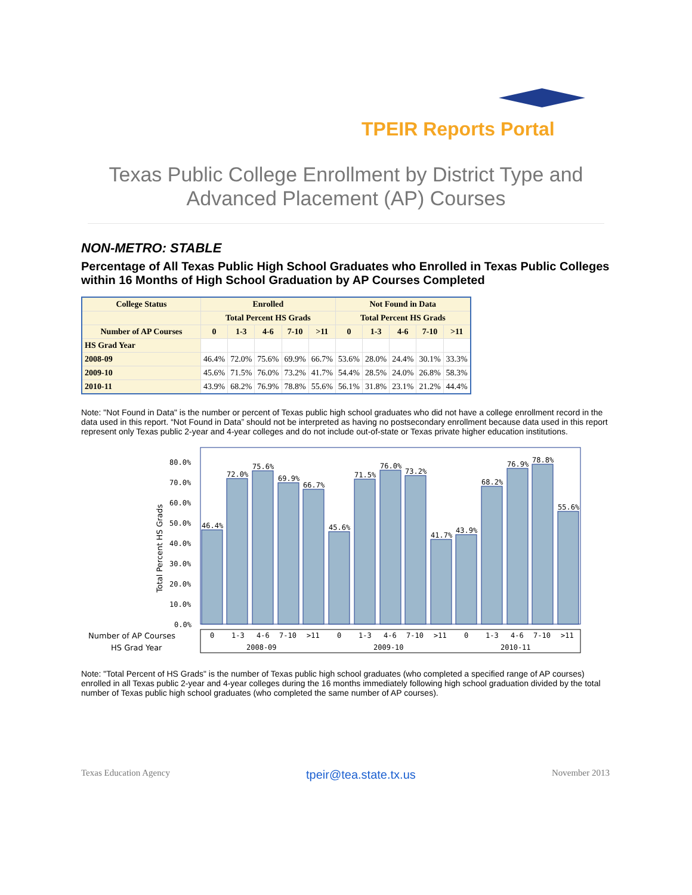TPEIR Reports Portal
Texas Public College Enrollment by District Type and
Advanced Placement (AP) Courses
NON-METRO: STABLE
Percentage of All Texas Public High School Graduates who Enrolled in Texas Public Colleges within 16 Months of High School Graduation by AP Courses Completed
| College Status | Enrolled | | | | | Not Found in Data | | | | |
| --- | --- | --- | --- | --- | --- | --- | --- | --- | --- | --- |
| | Total Percent HS Grads | | | | | Total Percent HS Grads | | | | |
| Number of AP Courses | 0 | 1-3 | 4-6 | 7-10 | >11 | 0 | 1-3 | 4-6 | 7-10 | >11 |
| HS Grad Year | | | | | | | | | | |
| 2008-09 | 46.4% | 72.0% | 75.6% | 69.9% | 66.7% | 53.6% | 28.0% | 24.4% | 30.1% | 33.3% |
| 2009-10 | 45.6% | 71.5% | 76.0% | 73.2% | 41.7% | 54.4% | 28.5% | 24.0% | 26.8% | 58.3% |
| 2010-11 | 43.9% | 68.2% | 76.9% | 78.8% | 55.6% | 56.1% | 31.8% | 23.1% | 21.2% | 44.4% |
Note: "Not Found in Data" is the number or percent of Texas public high school graduates who did not have a college enrollment record in the data used in this report. “Not Found in Data” should not be interpreted as having no postsecondary enrollment because data used in this report represent only Texas public 2-year and 4-year colleges and do not include out-of-state or Texas private higher education institutions.
46.4%
72.0%
75.6%
69.9%
66.7%
45.6%
71.5%
76.0%
73.2%
41.7%
43.9%
68.2%
76.9%
78.8%
55.6%
80.0%
70.0%
60.0%
50.0%
40.0%
30.0%
20.0%
10.0%
0.0%
Total Percent HS Grads
Number of AP Courses
HS Grad Year
0
1-3
4-6
7-10
>11
0
1-3
4-6
7-10
>11
0
1-3
4-6
7-10
>11
2008-09
2009-10
2010-11
Note: "Total Percent of HS Grads" is the number of Texas public high school graduates (who completed a specified range of AP courses) enrolled in all Texas public 2-year and 4-year colleges during the 16 months immediately following high school graduation divided by the total number of Texas public high school graduates (who completed the same number of AP courses).
Texas Education Agency tpeir@tea.state.tx.us November 2013